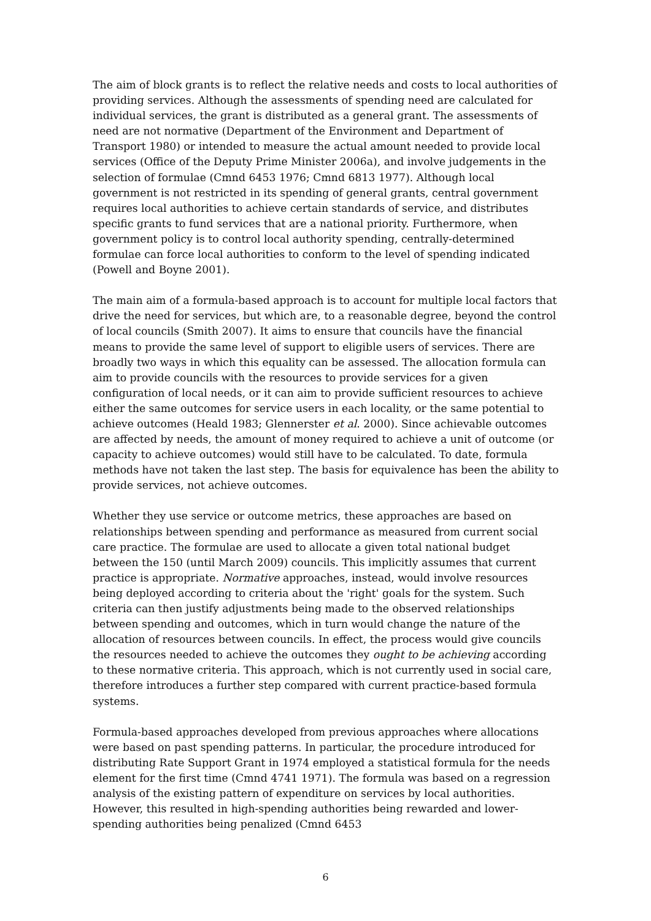The aim of block grants is to reflect the relative needs and costs to local authorities of providing services. Although the assessments of spending need are calculated for individual services, the grant is distributed as a general grant. The assessments of need are not normative (Department of the Environment and Department of Transport 1980) or intended to measure the actual amount needed to provide local services (Office of the Deputy Prime Minister 2006a), and involve judgements in the selection of formulae (Cmnd 6453 1976; Cmnd 6813 1977). Although local government is not restricted in its spending of general grants, central government requires local authorities to achieve certain standards of service, and distributes specific grants to fund services that are a national priority. Furthermore, when government policy is to control local authority spending, centrally-determined formulae can force local authorities to conform to the level of spending indicated (Powell and Boyne 2001).
The main aim of a formula-based approach is to account for multiple local factors that drive the need for services, but which are, to a reasonable degree, beyond the control of local councils (Smith 2007). It aims to ensure that councils have the financial means to provide the same level of support to eligible users of services. There are broadly two ways in which this equality can be assessed. The allocation formula can aim to provide councils with the resources to provide services for a given configuration of local needs, or it can aim to provide sufficient resources to achieve either the same outcomes for service users in each locality, or the same potential to achieve outcomes (Heald 1983; Glennerster et al. 2000). Since achievable outcomes are affected by needs, the amount of money required to achieve a unit of outcome (or capacity to achieve outcomes) would still have to be calculated. To date, formula methods have not taken the last step. The basis for equivalence has been the ability to provide services, not achieve outcomes.
Whether they use service or outcome metrics, these approaches are based on relationships between spending and performance as measured from current social care practice. The formulae are used to allocate a given total national budget between the 150 (until March 2009) councils. This implicitly assumes that current practice is appropriate. Normative approaches, instead, would involve resources being deployed according to criteria about the 'right' goals for the system. Such criteria can then justify adjustments being made to the observed relationships between spending and outcomes, which in turn would change the nature of the allocation of resources between councils. In effect, the process would give councils the resources needed to achieve the outcomes they ought to be achieving according to these normative criteria. This approach, which is not currently used in social care, therefore introduces a further step compared with current practice-based formula systems.
Formula-based approaches developed from previous approaches where allocations were based on past spending patterns. In particular, the procedure introduced for distributing Rate Support Grant in 1974 employed a statistical formula for the needs element for the first time (Cmnd 4741 1971). The formula was based on a regression analysis of the existing pattern of expenditure on services by local authorities. However, this resulted in high-spending authorities being rewarded and lower-spending authorities being penalized (Cmnd 6453
6